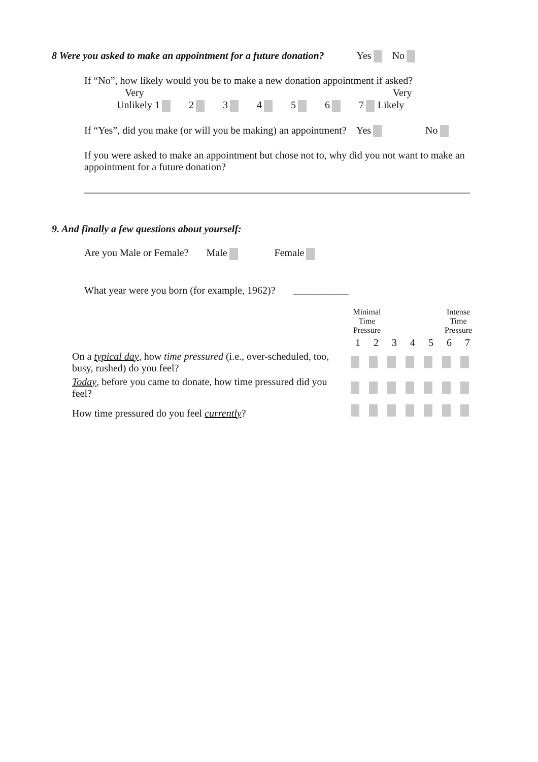8 Were you asked to make an appointment for a future donation? Yes No
If “No”, how likely would you be to make a new donation appointment if asked?
Very Very
Unlikely 1 2 3 4 5 6 7 Likely
If “Yes”, did you make (or will you be making) an appointment? Yes No
If you were asked to make an appointment but chose not to, why did you not want to make an appointment for a future donation?
____________________________________________________________________________
9. And finally a few questions about yourself:
Are you Male or Female? Male Female
What year were you born (for example, 1962)? ___________
| | Minimal Time Pressure | | | | | Intense Time Pressure | |
| | 1 | 2 | 3 | 4 | 5 | 6 | 7 |
| On a typical day , how time pressured (i.e., over-scheduled, too, busy, rushed) do you feel? | | | | | | | |
| Today , before you came to donate, how time pressured did you feel? | | | | | | | |
| How time pressured do you feel currently ? | | | | | | | |